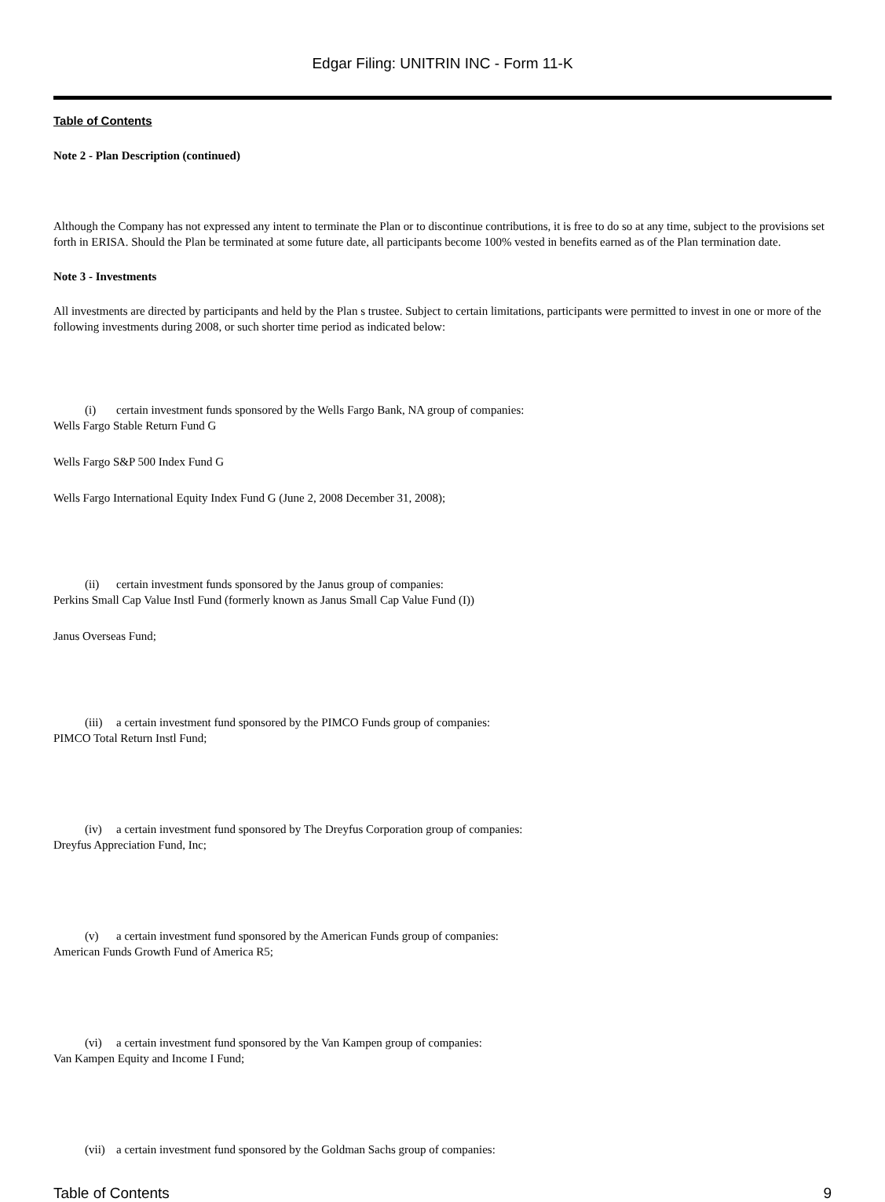Edgar Filing: UNITRIN INC - Form 11-K
Table of Contents
Note 2 - Plan Description (continued)
Although the Company has not expressed any intent to terminate the Plan or to discontinue contributions, it is free to do so at any time, subject to the provisions set forth in ERISA. Should the Plan be terminated at some future date, all participants become 100% vested in benefits earned as of the Plan termination date.
Note 3 - Investments
All investments are directed by participants and held by the Plan s trustee. Subject to certain limitations, participants were permitted to invest in one or more of the following investments during 2008, or such shorter time period as indicated below:
(i) certain investment funds sponsored by the Wells Fargo Bank, NA group of companies:
Wells Fargo Stable Return Fund G
Wells Fargo S&P 500 Index Fund G
Wells Fargo International Equity Index Fund G (June 2, 2008 December 31, 2008);
(ii) certain investment funds sponsored by the Janus group of companies:
Perkins Small Cap Value Instl Fund (formerly known as Janus Small Cap Value Fund (I))
Janus Overseas Fund;
(iii) a certain investment fund sponsored by the PIMCO Funds group of companies:
PIMCO Total Return Instl Fund;
(iv) a certain investment fund sponsored by The Dreyfus Corporation group of companies:
Dreyfus Appreciation Fund, Inc;
(v) a certain investment fund sponsored by the American Funds group of companies:
American Funds Growth Fund of America R5;
(vi) a certain investment fund sponsored by the Van Kampen group of companies:
Van Kampen Equity and Income I Fund;
(vii) a certain investment fund sponsored by the Goldman Sachs group of companies:
Table of Contents 9